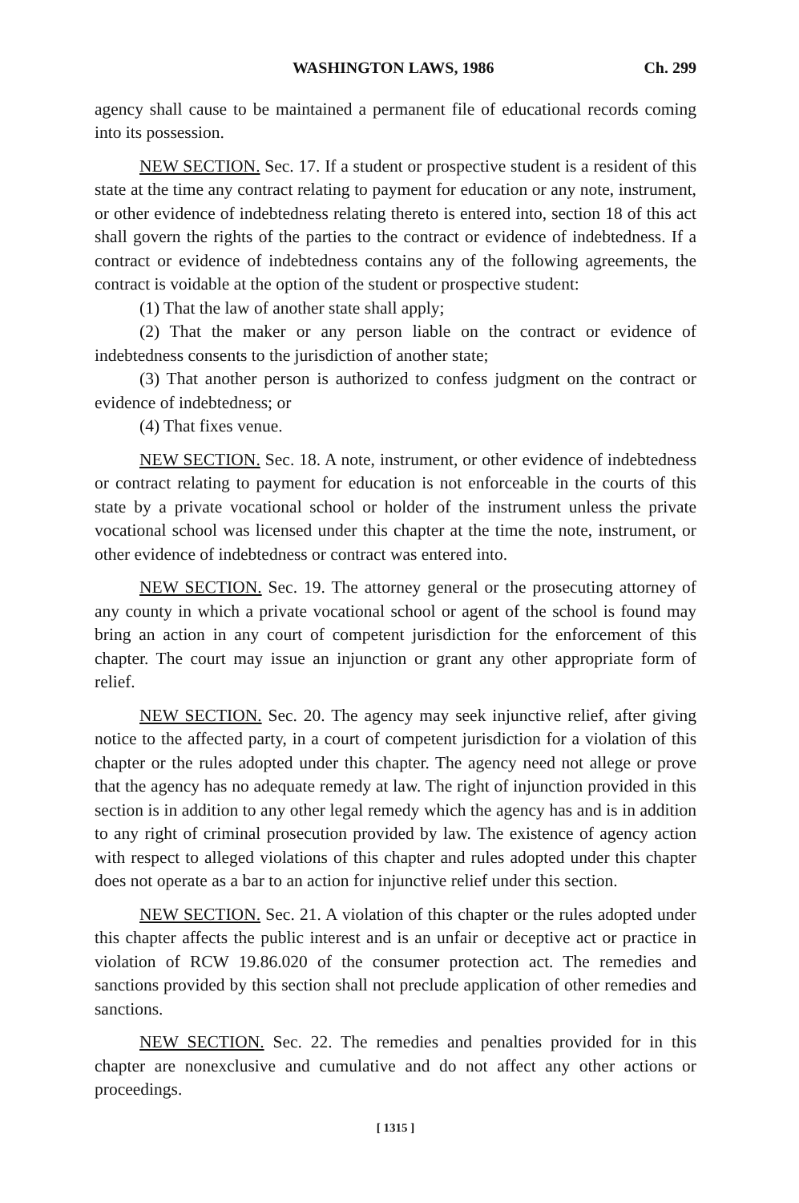WASHINGTON LAWS, 1986 Ch. 299
agency shall cause to be maintained a permanent file of educational records coming into its possession.
NEW SECTION. Sec. 17. If a student or prospective student is a resident of this state at the time any contract relating to payment for education or any note, instrument, or other evidence of indebtedness relating thereto is entered into, section 18 of this act shall govern the rights of the parties to the contract or evidence of indebtedness. If a contract or evidence of indebtedness contains any of the following agreements, the contract is voidable at the option of the student or prospective student:
(1) That the law of another state shall apply;
(2) That the maker or any person liable on the contract or evidence of indebtedness consents to the jurisdiction of another state;
(3) That another person is authorized to confess judgment on the contract or evidence of indebtedness; or
(4) That fixes venue.
NEW SECTION. Sec. 18. A note, instrument, or other evidence of indebtedness or contract relating to payment for education is not enforceable in the courts of this state by a private vocational school or holder of the instrument unless the private vocational school was licensed under this chapter at the time the note, instrument, or other evidence of indebtedness or contract was entered into.
NEW SECTION. Sec. 19. The attorney general or the prosecuting attorney of any county in which a private vocational school or agent of the school is found may bring an action in any court of competent jurisdiction for the enforcement of this chapter. The court may issue an injunction or grant any other appropriate form of relief.
NEW SECTION. Sec. 20. The agency may seek injunctive relief, after giving notice to the affected party, in a court of competent jurisdiction for a violation of this chapter or the rules adopted under this chapter. The agency need not allege or prove that the agency has no adequate remedy at law. The right of injunction provided in this section is in addition to any other legal remedy which the agency has and is in addition to any right of criminal prosecution provided by law. The existence of agency action with respect to alleged violations of this chapter and rules adopted under this chapter does not operate as a bar to an action for injunctive relief under this section.
NEW SECTION. Sec. 21. A violation of this chapter or the rules adopted under this chapter affects the public interest and is an unfair or deceptive act or practice in violation of RCW 19.86.020 of the consumer protection act. The remedies and sanctions provided by this section shall not preclude application of other remedies and sanctions.
NEW SECTION. Sec. 22. The remedies and penalties provided for in this chapter are nonexclusive and cumulative and do not affect any other actions or proceedings.
[ 1315 ]